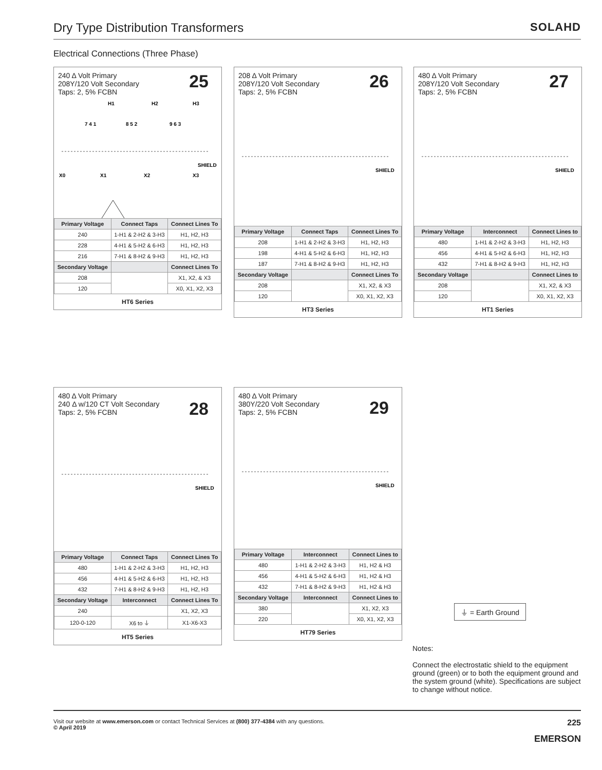Dry Type Distribution Transformers
SOLAHD
Electrical Connections (Three Phase)
240 Δ Volt Primary
208Y/120 Volt Secondary
Taps: 2, 5% FCBN
25
H1
H2
H3
7 4 1
8 5 2
9 6 3
SHIELD
X0
X1
X2
X3
| Primary Voltage | Connect Taps | Connect Lines To |
| --- | --- | --- |
| 240 | 1-H1 & 2-H2 & 3-H3 | H1, H2, H3 |
| 228 | 4-H1 & 5-H2 & 6-H3 | H1, H2, H3 |
| 216 | 7-H1 & 8-H2 & 9-H3 | H1, H2, H3 |
| Secondary Voltage | | Connect Lines To |
| 208 | | X1, X2, & X3 |
| 120 | | X0, X1, X2, X3 |
HT6 Series
208 Δ Volt Primary
208Y/120 Volt Secondary
Taps: 2, 5% FCBN
26
SHIELD
| Primary Voltage | Connect Taps | Connect Lines To |
| --- | --- | --- |
| 208 | 1-H1 & 2-H2 & 3-H3 | H1, H2, H3 |
| 198 | 4-H1 & 5-H2 & 6-H3 | H1, H2, H3 |
| 187 | 7-H1 & 8-H2 & 9-H3 | H1, H2, H3 |
| Secondary Voltage | | Connect Lines To |
| 208 | | X1, X2, & X3 |
| 120 | | X0, X1, X2, X3 |
HT3 Series
480 Δ Volt Primary
208Y/120 Volt Secondary
Taps: 2, 5% FCBN
27
SHIELD
| Primary Voltage | Interconnect | Connect Lines to |
| --- | --- | --- |
| 480 | 1-H1 & 2-H2 & 3-H3 | H1, H2, H3 |
| 456 | 4-H1 & 5-H2 & 6-H3 | H1, H2, H3 |
| 432 | 7-H1 & 8-H2 & 9-H3 | H1, H2, H3 |
| Secondary Voltage | | Connect Lines to |
| 208 | | X1, X2, & X3 |
| 120 | | X0, X1, X2, X3 |
HT1 Series
480 Δ Volt Primary
240 Δ w/120 CT Volt Secondary
Taps: 2, 5% FCBN
28
SHIELD
| Primary Voltage | Connect Taps | Connect Lines To |
| --- | --- | --- |
| 480 | 1-H1 & 2-H2 & 3-H3 | H1, H2, H3 |
| 456 | 4-H1 & 5-H2 & 6-H3 | H1, H2, H3 |
| 432 | 7-H1 & 8-H2 & 9-H3 | H1, H2, H3 |
| Secondary Voltage | Interconnect | Connect Lines To |
| 240 | | X1, X2, X3 |
| 120-0-120 | X6 to ⏚ | X1-X6-X3 |
HT5 Series
480 Δ Volt Primary
380Y/220 Volt Secondary
Taps: 2, 5% FCBN
29
SHIELD
| Primary Voltage | Interconnect | Connect Lines to |
| --- | --- | --- |
| 480 | 1-H1 & 2-H2 & 3-H3 | H1, H2 & H3 |
| 456 | 4-H1 & 5-H2 & 6-H3 | H1, H2 & H3 |
| 432 | 7-H1 & 8-H2 & 9-H3 | H1, H2 & H3 |
| Secondary Voltage | Interconnect | Connect Lines to |
| 380 | | X1, X2, X3 |
| 220 | | X0, X1, X2, X3 |
HT79 Series
⏚ = Earth Ground
Notes:
Connect the electrostatic shield to the equipment ground (green) or to both the equipment ground and the system ground (white). Specifications are subject to change without notice.
Visit our website at www.emerson.com or contact Technical Services at (800) 377-4384 with any questions.
© April 2019
225
EMERSON